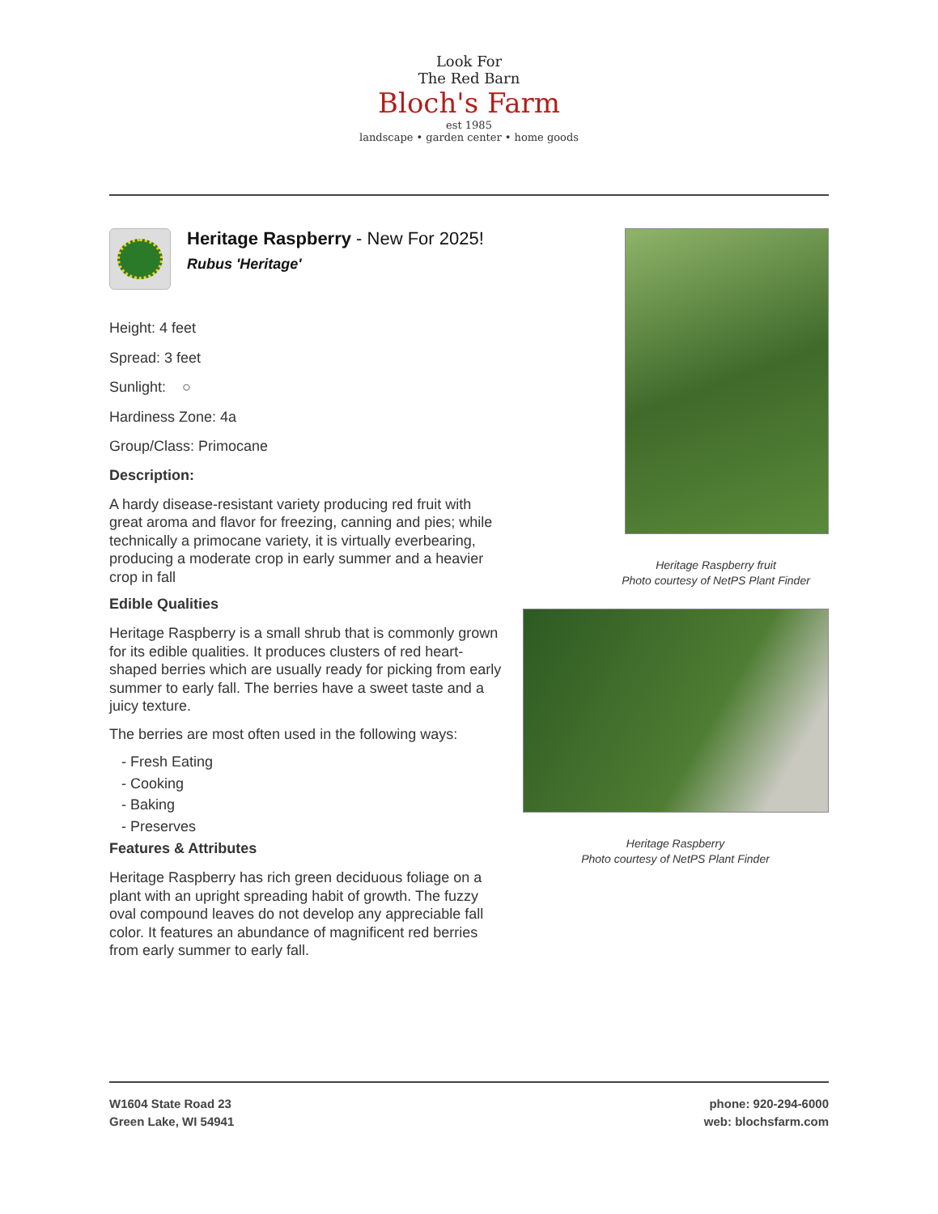Look For
The Red Barn
Bloch's Farm
est 1985
landscape • garden center • home goods
Heritage Raspberry - New For 2025!
Rubus 'Heritage'
Height: 4 feet
Spread: 3 feet
Sunlight: ○
Hardiness Zone: 4a
Group/Class: Primocane
Description:
A hardy disease-resistant variety producing red fruit with great aroma and flavor for freezing, canning and pies; while technically a primocane variety, it is virtually everbearing, producing a moderate crop in early summer and a heavier crop in fall
Edible Qualities
Heritage Raspberry is a small shrub that is commonly grown for its edible qualities. It produces clusters of red heart-shaped berries which are usually ready for picking from early summer to early fall. The berries have a sweet taste and a juicy texture.
The berries are most often used in the following ways:
- Fresh Eating
- Cooking
- Baking
- Preserves
Features & Attributes
Heritage Raspberry has rich green deciduous foliage on a plant with an upright spreading habit of growth. The fuzzy oval compound leaves do not develop any appreciable fall color. It features an abundance of magnificent red berries from early summer to early fall.
Heritage Raspberry fruit
Photo courtesy of NetPS Plant Finder
Heritage Raspberry
Photo courtesy of NetPS Plant Finder
W1604 State Road 23
Green Lake, WI 54941
phone: 920-294-6000
web: blochsfarm.com